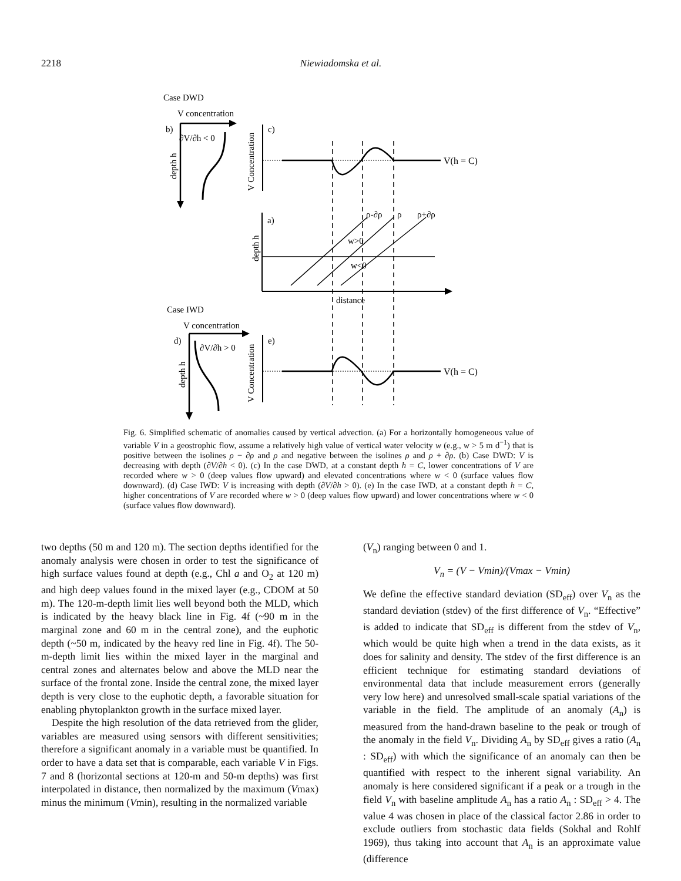2218 Niewiadomska et al.
Case DWD
V concentration
b)
∂V/∂h < 0
depth h
V Concentration
c)
V(h = C)
a)
ρ-∂ρ
ρ
ρ+∂ρ
w>0
w<0
depth h
distance
Case IWD
V concentration
d)
∂V/∂h > 0
depth h
V Concentration
e)
V(h = C)
Fig. 6. Simplified schematic of anomalies caused by vertical advection. (a) For a horizontally homogeneous value of variable V in a geostrophic flow, assume a relatively high value of vertical water velocity w (e.g., w > 5 m d<sup>−1</sup>) that is positive between the isolines ρ − ∂ρ and ρ and negative between the isolines ρ and ρ + ∂ρ. (b) Case DWD: V is decreasing with depth (∂V/∂h < 0). (c) In the case DWD, at a constant depth h = C, lower concentrations of V are recorded where w > 0 (deep values flow upward) and elevated concentrations where w < 0 (surface values flow downward). (d) Case IWD: V is increasing with depth (∂V/∂h > 0). (e) In the case IWD, at a constant depth h = C, higher concentrations of V are recorded where w > 0 (deep values flow upward) and lower concentrations where w < 0 (surface values flow downward).
two depths (50 m and 120 m). The section depths identified for the anomaly analysis were chosen in order to test the significance of high surface values found at depth (e.g., Chl a and O<sub>2</sub> at 120 m) and high deep values found in the mixed layer (e.g., CDOM at 50 m). The 120-m-depth limit lies well beyond both the MLD, which is indicated by the heavy black line in Fig. 4f (~90 m in the marginal zone and 60 m in the central zone), and the euphotic depth (~50 m, indicated by the heavy red line in Fig. 4f). The 50-m-depth limit lies within the mixed layer in the marginal and central zones and alternates below and above the MLD near the surface of the frontal zone. Inside the central zone, the mixed layer depth is very close to the euphotic depth, a favorable situation for enabling phytoplankton growth in the surface mixed layer.
Despite the high resolution of the data retrieved from the glider, variables are measured using sensors with different sensitivities; therefore a significant anomaly in a variable must be quantified. In order to have a data set that is comparable, each variable V in Figs. 7 and 8 (horizontal sections at 120-m and 50-m depths) was first interpolated in distance, then normalized by the maximum (Vmax) minus the minimum (Vmin), resulting in the normalized variable
(V<sub>n</sub>) ranging between 0 and 1.
V<sub>n</sub> = (V − Vmin)/(Vmax − Vmin)
We define the effective standard deviation (SD<sub>eff</sub>) over V<sub>n</sub> as the standard deviation (stdev) of the first difference of V<sub>n</sub>. “Effective” is added to indicate that SD<sub>eff</sub> is different from the stdev of V<sub>n</sub>, which would be quite high when a trend in the data exists, as it does for salinity and density. The stdev of the first difference is an efficient technique for estimating standard deviations of environmental data that include measurement errors (generally very low here) and unresolved small-scale spatial variations of the variable in the field. The amplitude of an anomaly (A<sub>n</sub>) is measured from the hand-drawn baseline to the peak or trough of the anomaly in the field V<sub>n</sub>. Dividing A<sub>n</sub> by SD<sub>eff</sub> gives a ratio (A<sub>n</sub> : SD<sub>eff</sub>) with which the significance of an anomaly can then be quantified with respect to the inherent signal variability. An anomaly is here considered significant if a peak or a trough in the field V<sub>n</sub> with baseline amplitude A<sub>n</sub> has a ratio A<sub>n</sub> : SD<sub>eff</sub> > 4. The value 4 was chosen in place of the classical factor 2.86 in order to exclude outliers from stochastic data fields (Sokhal and Rohlf 1969), thus taking into account that A<sub>n</sub> is an approximate value (difference